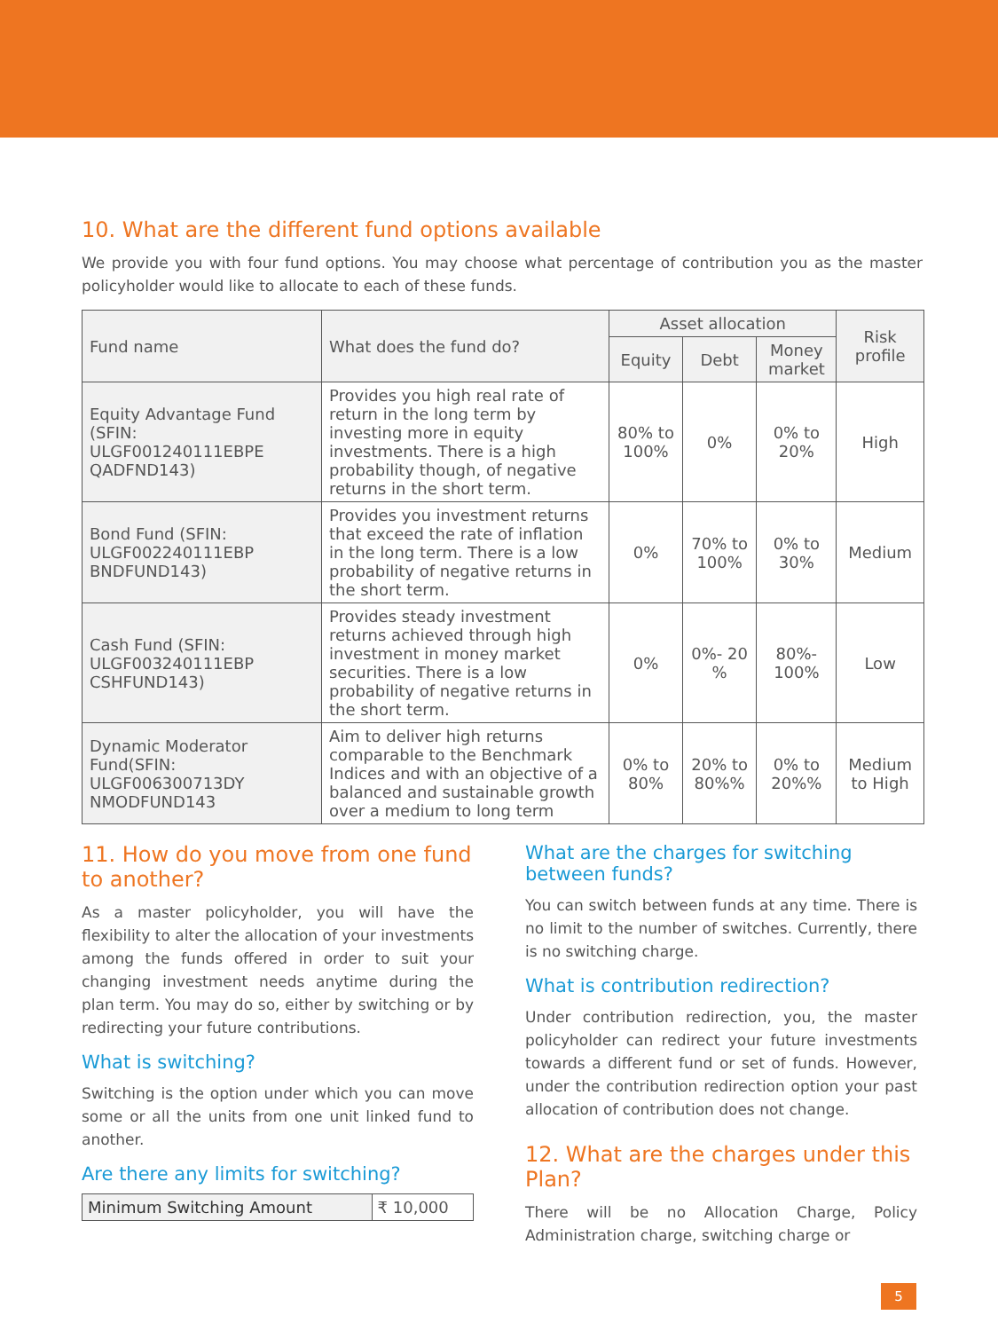10. What are the different fund options available
We provide you with four fund options. You may choose what percentage of contribution you as the master policyholder would like to allocate to each of these funds.
| Fund name | What does the fund do? | Asset allocation | | | Risk profile |
| --- | --- | --- | --- | --- | --- |
| | | Equity | Debt | Money market | |
| Equity Advantage Fund (SFIN: ULGF001240111EBPE QADFND143) | Provides you high real rate of return in the long term by investing more in equity investments. There is a high probability though, of negative returns in the short term. | 80% to 100% | 0% | 0% to 20% | High |
| Bond Fund (SFIN: ULGF002240111EBP BNDFUND143) | Provides you investment returns that exceed the rate of inflation in the long term. There is a low probability of negative returns in the short term. | 0% | 70% to 100% | 0% to 30% | Medium |
| Cash Fund (SFIN: ULGF003240111EBP CSHFUND143) | Provides steady investment returns achieved through high investment in money market securities. There is a low probability of negative returns in the short term. | 0% | 0%- 20 % | 80%- 100% | Low |
| Dynamic Moderator Fund(SFIN: ULGF006300713DY NMODFUND143 | Aim to deliver high returns comparable to the Benchmark Indices and with an objective of a balanced and sustainable growth over a medium to long term | 0% to 80% | 20% to 80%% | 0% to 20%% | Medium to High |
11. How do you move from one fund to another?
As a master policyholder, you will have the flexibility to alter the allocation of your investments among the funds offered in order to suit your changing investment needs anytime during the plan term. You may do so, either by switching or by redirecting your future contributions.
What is switching?
Switching is the option under which you can move some or all the units from one unit linked fund to another.
Are there any limits for switching?
| Minimum Switching Amount | ₹ 10,000 |
What are the charges for switching between funds?
You can switch between funds at any time. There is no limit to the number of switches. Currently, there is no switching charge.
What is contribution redirection?
Under contribution redirection, you, the master policyholder can redirect your future investments towards a different fund or set of funds. However, under the contribution redirection option your past allocation of contribution does not change.
12. What are the charges under this Plan?
There will be no Allocation Charge, Policy Administration charge, switching charge or
5